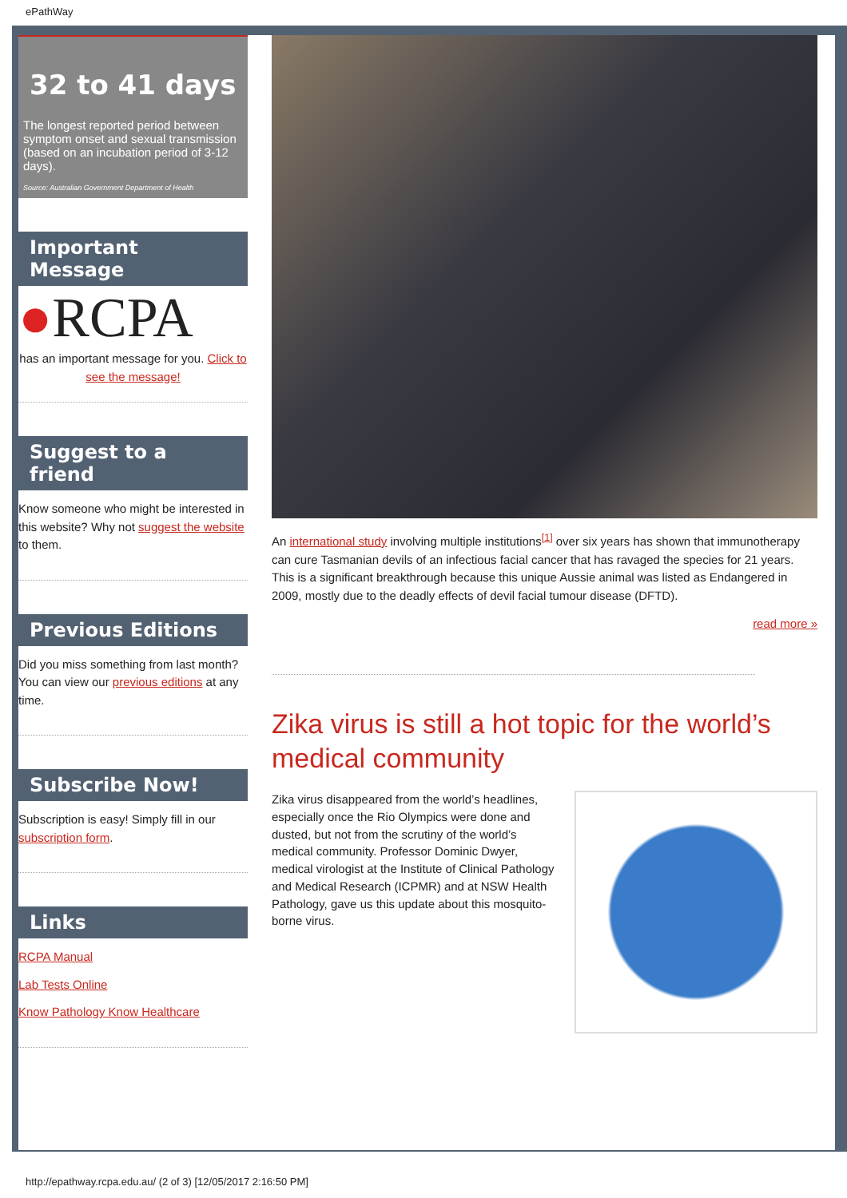ePathWay
32 to 41 days
The longest reported period between symptom onset and sexual transmission (based on an incubation period of 3-12 days).
Source: Australian Government Department of Health
Important Message
●RCPA
has an important message for you. Click to see the message!
Suggest to a friend
Know someone who might be interested in this website? Why not suggest the website to them.
Previous Editions
Did you miss something from last month? You can view our previous editions at any time.
Subscribe Now!
Subscription is easy! Simply fill in our subscription form.
Links
RCPA Manual
Lab Tests Online
Know Pathology Know Healthcare
An international study involving multiple institutions<sup>[1]</sup> over six years has shown that immunotherapy can cure Tasmanian devils of an infectious facial cancer that has ravaged the species for 21 years. This is a significant breakthrough because this unique Aussie animal was listed as Endangered in 2009, mostly due to the deadly effects of devil facial tumour disease (DFTD).
read more »
Zika virus is still a hot topic for the world’s medical community
Zika virus disappeared from the world’s headlines, especially once the Rio Olympics were done and dusted, but not from the scrutiny of the world’s medical community. Professor Dominic Dwyer, medical virologist at the Institute of Clinical Pathology and Medical Research (ICPMR) and at NSW Health Pathology, gave us this update about this mosquito-borne virus.
http://epathway.rcpa.edu.au/ (2 of 3) [12/05/2017 2:16:50 PM]